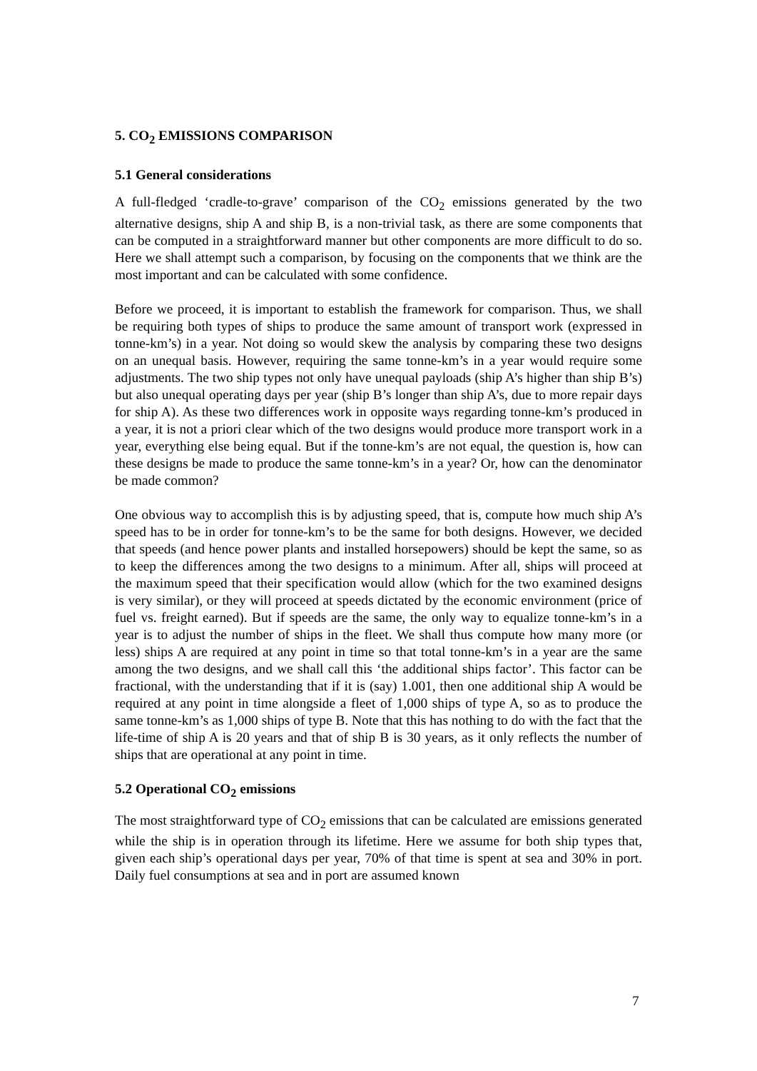5. CO<sub>2</sub> EMISSIONS COMPARISON
5.1 General considerations
A full-fledged ‘cradle-to-grave’ comparison of the CO<sub>2</sub> emissions generated by the two alternative designs, ship A and ship B, is a non-trivial task, as there are some components that can be computed in a straightforward manner but other components are more difficult to do so. Here we shall attempt such a comparison, by focusing on the components that we think are the most important and can be calculated with some confidence.
Before we proceed, it is important to establish the framework for comparison. Thus, we shall be requiring both types of ships to produce the same amount of transport work (expressed in tonne-km’s) in a year. Not doing so would skew the analysis by comparing these two designs on an unequal basis. However, requiring the same tonne-km’s in a year would require some adjustments. The two ship types not only have unequal payloads (ship A’s higher than ship B’s) but also unequal operating days per year (ship B’s longer than ship A’s, due to more repair days for ship A). As these two differences work in opposite ways regarding tonne-km’s produced in a year, it is not a priori clear which of the two designs would produce more transport work in a year, everything else being equal. But if the tonne-km’s are not equal, the question is, how can these designs be made to produce the same tonne-km’s in a year? Or, how can the denominator be made common?
One obvious way to accomplish this is by adjusting speed, that is, compute how much ship A’s speed has to be in order for tonne-km’s to be the same for both designs. However, we decided that speeds (and hence power plants and installed horsepowers) should be kept the same, so as to keep the differences among the two designs to a minimum. After all, ships will proceed at the maximum speed that their specification would allow (which for the two examined designs is very similar), or they will proceed at speeds dictated by the economic environment (price of fuel vs. freight earned). But if speeds are the same, the only way to equalize tonne-km’s in a year is to adjust the number of ships in the fleet. We shall thus compute how many more (or less) ships A are required at any point in time so that total tonne-km’s in a year are the same among the two designs, and we shall call this ‘the additional ships factor’. This factor can be fractional, with the understanding that if it is (say) 1.001, then one additional ship A would be required at any point in time alongside a fleet of 1,000 ships of type A, so as to produce the same tonne-km’s as 1,000 ships of type B. Note that this has nothing to do with the fact that the life-time of ship A is 20 years and that of ship B is 30 years, as it only reflects the number of ships that are operational at any point in time.
5.2 Operational CO<sub>2</sub> emissions
The most straightforward type of CO<sub>2</sub> emissions that can be calculated are emissions generated while the ship is in operation through its lifetime. Here we assume for both ship types that, given each ship’s operational days per year, 70% of that time is spent at sea and 30% in port. Daily fuel consumptions at sea and in port are assumed known
7